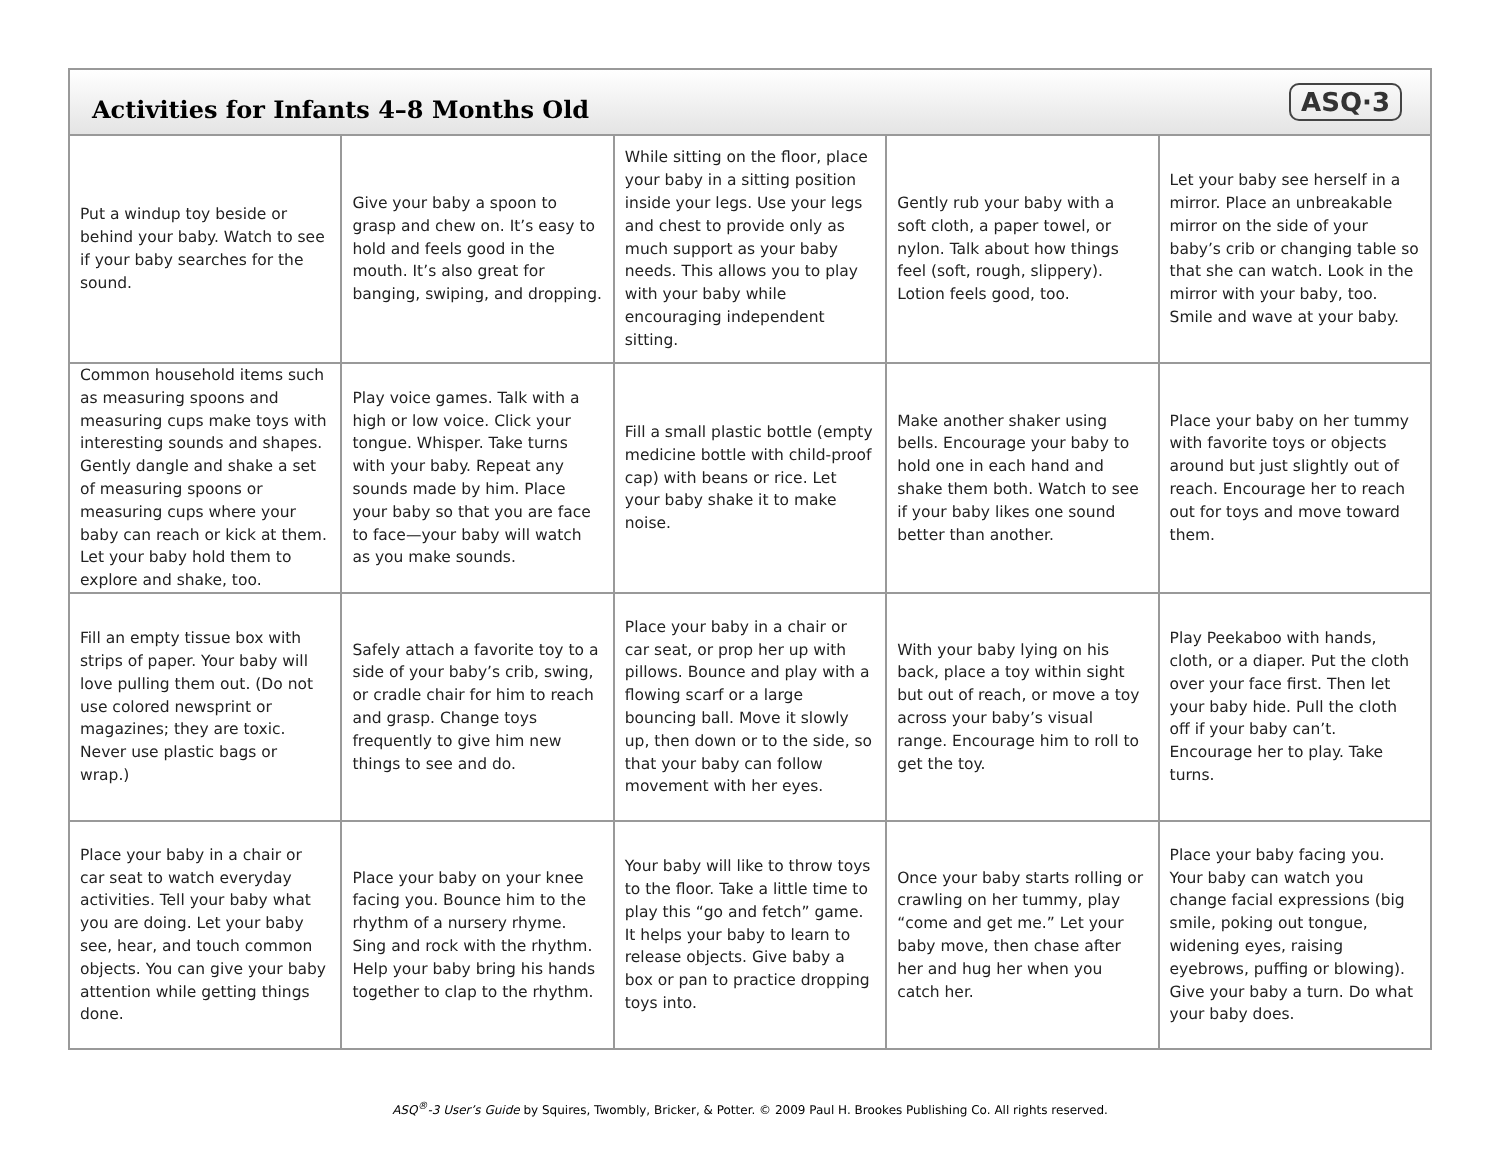Activities for Infants 4–8 Months Old
ASQ·3
| Put a windup toy beside or behind your baby. Watch to see if your baby searches for the sound. | Give your baby a spoon to grasp and chew on. It’s easy to hold and feels good in the mouth. It’s also great for banging, swiping, and dropping. | While sitting on the floor, place your baby in a sitting position inside your legs. Use your legs and chest to provide only as much support as your baby needs. This allows you to play with your baby while encouraging independent sitting. | Gently rub your baby with a soft cloth, a paper towel, or nylon. Talk about how things feel (soft, rough, slippery). Lotion feels good, too. | Let your baby see herself in a mirror. Place an unbreakable mirror on the side of your baby’s crib or changing table so that she can watch. Look in the mirror with your baby, too. Smile and wave at your baby. |
| Common household items such as measuring spoons and measuring cups make toys with interesting sounds and shapes. Gently dangle and shake a set of measuring spoons or measuring cups where your baby can reach or kick at them. Let your baby hold them to explore and shake, too. | Play voice games. Talk with a high or low voice. Click your tongue. Whisper. Take turns with your baby. Repeat any sounds made by him. Place your baby so that you are face to face—your baby will watch as you make sounds. | Fill a small plastic bottle (empty medicine bottle with child-proof cap) with beans or rice. Let your baby shake it to make noise. | Make another shaker using bells. Encourage your baby to hold one in each hand and shake them both. Watch to see if your baby likes one sound better than another. | Place your baby on her tummy with favorite toys or objects around but just slightly out of reach. Encourage her to reach out for toys and move toward them. |
| Fill an empty tissue box with strips of paper. Your baby will love pulling them out. (Do not use colored newsprint or magazines; they are toxic. Never use plastic bags or wrap.) | Safely attach a favorite toy to a side of your baby’s crib, swing, or cradle chair for him to reach and grasp. Change toys frequently to give him new things to see and do. | Place your baby in a chair or car seat, or prop her up with pillows. Bounce and play with a flowing scarf or a large bouncing ball. Move it slowly up, then down or to the side, so that your baby can follow movement with her eyes. | With your baby lying on his back, place a toy within sight but out of reach, or move a toy across your baby’s visual range. Encourage him to roll to get the toy. | Play Peekaboo with hands, cloth, or a diaper. Put the cloth over your face first. Then let your baby hide. Pull the cloth off if your baby can’t. Encourage her to play. Take turns. |
| Place your baby in a chair or car seat to watch everyday activities. Tell your baby what you are doing. Let your baby see, hear, and touch common objects. You can give your baby attention while getting things done. | Place your baby on your knee facing you. Bounce him to the rhythm of a nursery rhyme. Sing and rock with the rhythm. Help your baby bring his hands together to clap to the rhythm. | Your baby will like to throw toys to the floor. Take a little time to play this “go and fetch” game. It helps your baby to learn to release objects. Give baby a box or pan to practice dropping toys into. | Once your baby starts rolling or crawling on her tummy, play “come and get me.” Let your baby move, then chase after her and hug her when you catch her. | Place your baby facing you. Your baby can watch you change facial expressions (big smile, poking out tongue, widening eyes, raising eyebrows, puffing or blowing). Give your baby a turn. Do what your baby does. |
ASQ<sup>®</sup>-3 User’s Guide by Squires, Twombly, Bricker, & Potter. © 2009 Paul H. Brookes Publishing Co. All rights reserved.